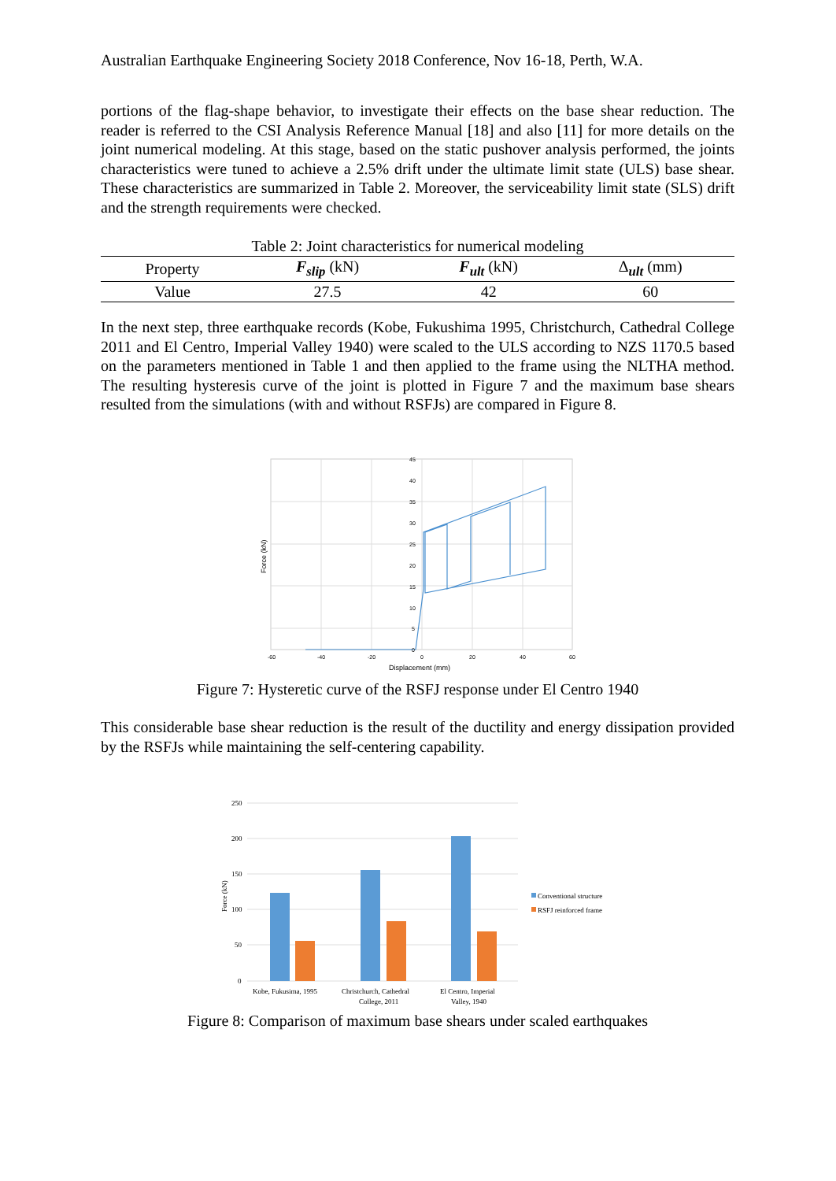Australian Earthquake Engineering Society 2018 Conference, Nov 16-18, Perth, W.A.
portions of the flag-shape behavior, to investigate their effects on the base shear reduction. The reader is referred to the CSI Analysis Reference Manual [18] and also [11] for more details on the joint numerical modeling. At this stage, based on the static pushover analysis performed, the joints characteristics were tuned to achieve a 2.5% drift under the ultimate limit state (ULS) base shear. These characteristics are summarized in Table 2. Moreover, the serviceability limit state (SLS) drift and the strength requirements were checked.
Table 2: Joint characteristics for numerical modeling
| Property | F<sub>slip</sub> (kN) | F<sub>ult</sub> (kN) | Δ<sub>ult</sub> (mm) |
| --- | --- | --- | --- |
| Value | 27.5 | 42 | 60 |
In the next step, three earthquake records (Kobe, Fukushima 1995, Christchurch, Cathedral College 2011 and El Centro, Imperial Valley 1940) were scaled to the ULS according to NZS 1170.5 based on the parameters mentioned in Table 1 and then applied to the frame using the NLTHA method. The resulting hysteresis curve of the joint is plotted in Figure 7 and the maximum base shears resulted from the simulations (with and without RSFJs) are compared in Figure 8.
45
40
35
30
25
20
15
10
5
0
-60
-40
-20
0
20
40
60
Displacement (mm)
Force (kN)
Figure 7: Hysteretic curve of the RSFJ response under El Centro 1940
This considerable base shear reduction is the result of the ductility and energy dissipation provided by the RSFJs while maintaining the self-centering capability.
250
200
150
100
50
0
Kobe, Fukusima, 1995
Christchurch, Cathedral
College, 2011
El Centro, Imperial
Valley, 1940
Conventional structure
RSFJ reinforced frame
Force (kN)
Figure 8: Comparison of maximum base shears under scaled earthquakes